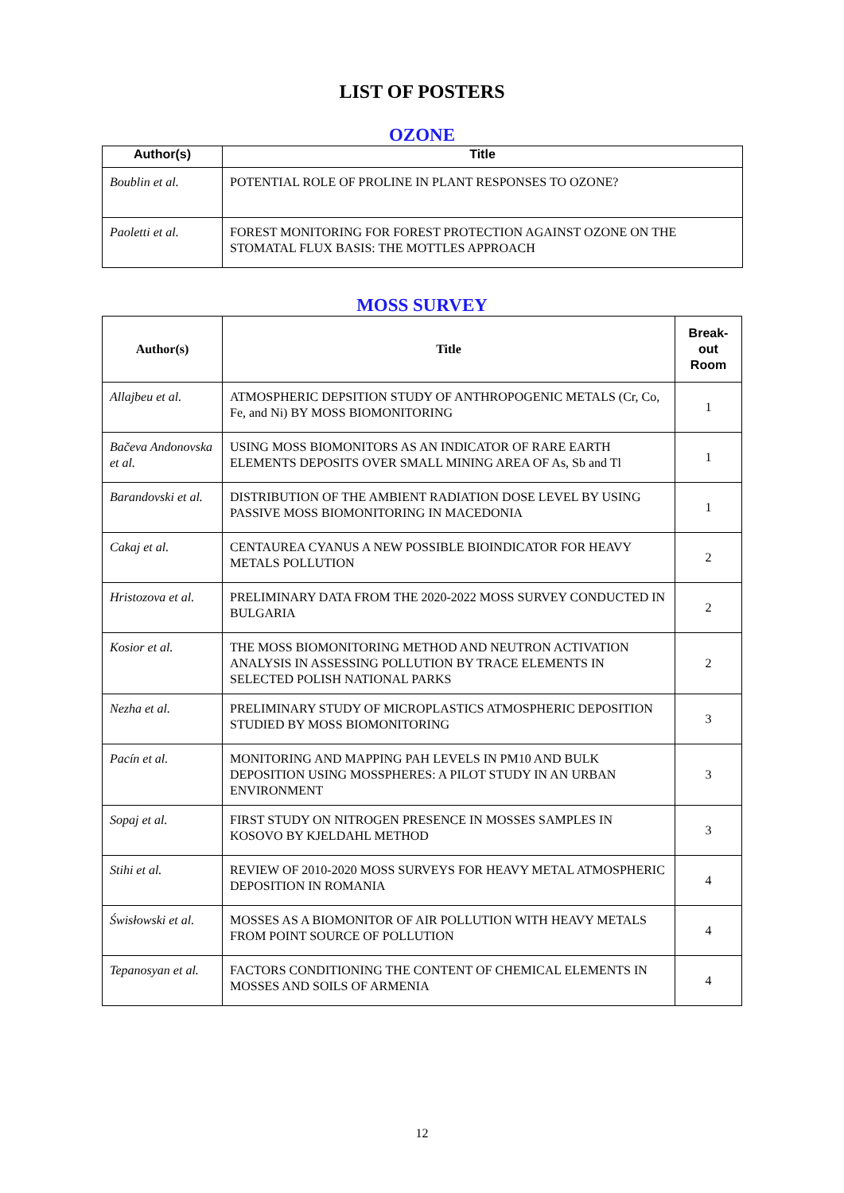LIST OF POSTERS
OZONE
| Author(s) | Title |
| --- | --- |
| Boublin et al. | POTENTIAL ROLE OF PROLINE IN PLANT RESPONSES TO OZONE? |
| Paoletti et al. | FOREST MONITORING FOR FOREST PROTECTION AGAINST OZONE ON THE STOMATAL FLUX BASIS: THE MOTTLES APPROACH |
MOSS SURVEY
| Author(s) | Title | Break- out Room |
| --- | --- | --- |
| Allajbeu et al. | ATMOSPHERIC DEPSITION STUDY OF ANTHROPOGENIC METALS (Cr, Co, Fe, and Ni) BY MOSS BIOMONITORING | 1 |
| Bačeva Andonovska et al. | USING MOSS BIOMONITORS AS AN INDICATOR OF RARE EARTH ELEMENTS DEPOSITS OVER SMALL MINING AREA OF As, Sb and Tl | 1 |
| Barandovski et al. | DISTRIBUTION OF THE AMBIENT RADIATION DOSE LEVEL BY USING PASSIVE MOSS BIOMONITORING IN MACEDONIA | 1 |
| Cakaj et al. | CENTAUREA CYANUS A NEW POSSIBLE BIOINDICATOR FOR HEAVY METALS POLLUTION | 2 |
| Hristozova et al. | PRELIMINARY DATA FROM THE 2020-2022 MOSS SURVEY CONDUCTED IN BULGARIA | 2 |
| Kosior et al. | THE MOSS BIOMONITORING METHOD AND NEUTRON ACTIVATION ANALYSIS IN ASSESSING POLLUTION BY TRACE ELEMENTS IN SELECTED POLISH NATIONAL PARKS | 2 |
| Nezha et al. | PRELIMINARY STUDY OF MICROPLASTICS ATMOSPHERIC DEPOSITION STUDIED BY MOSS BIOMONITORING | 3 |
| Pacín et al. | MONITORING AND MAPPING PAH LEVELS IN PM10 AND BULK DEPOSITION USING MOSSPHERES: A PILOT STUDY IN AN URBAN ENVIRONMENT | 3 |
| Sopaj et al. | FIRST STUDY ON NITROGEN PRESENCE IN MOSSES SAMPLES IN KOSOVO BY KJELDAHL METHOD | 3 |
| Stihi et al. | REVIEW OF 2010-2020 MOSS SURVEYS FOR HEAVY METAL ATMOSPHERIC DEPOSITION IN ROMANIA | 4 |
| Świsłowski et al. | MOSSES AS A BIOMONITOR OF AIR POLLUTION WITH HEAVY METALS FROM POINT SOURCE OF POLLUTION | 4 |
| Tepanosyan et al. | FACTORS CONDITIONING THE CONTENT OF CHEMICAL ELEMENTS IN MOSSES AND SOILS OF ARMENIA | 4 |
12